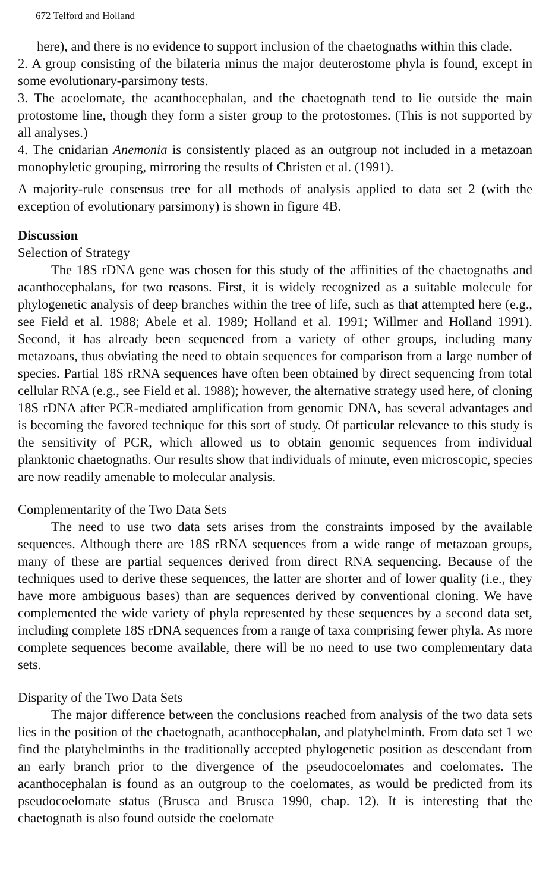672 Telford and Holland
here), and there is no evidence to support inclusion of the chaetognaths within this clade.
2. A group consisting of the bilateria minus the major deuterostome phyla is found, except in some evolutionary-parsimony tests.
3. The acoelomate, the acanthocephalan, and the chaetognath tend to lie outside the main protostome line, though they form a sister group to the protostomes. (This is not supported by all analyses.)
4. The cnidarian Anemonia is consistently placed as an outgroup not included in a metazoan monophyletic grouping, mirroring the results of Christen et al. (1991).
A majority-rule consensus tree for all methods of analysis applied to data set 2 (with the exception of evolutionary parsimony) is shown in figure 4B.
Discussion
Selection of Strategy
The 18S rDNA gene was chosen for this study of the affinities of the chaetognaths and acanthocephalans, for two reasons. First, it is widely recognized as a suitable molecule for phylogenetic analysis of deep branches within the tree of life, such as that attempted here (e.g., see Field et al. 1988; Abele et al. 1989; Holland et al. 1991; Willmer and Holland 1991). Second, it has already been sequenced from a variety of other groups, including many metazoans, thus obviating the need to obtain sequences for comparison from a large number of species. Partial 18S rRNA sequences have often been obtained by direct sequencing from total cellular RNA (e.g., see Field et al. 1988); however, the alternative strategy used here, of cloning 18S rDNA after PCR-mediated amplification from genomic DNA, has several advantages and is becoming the favored technique for this sort of study. Of particular relevance to this study is the sensitivity of PCR, which allowed us to obtain genomic sequences from individual planktonic chaetognaths. Our results show that individuals of minute, even microscopic, species are now readily amenable to molecular analysis.
Complementarity of the Two Data Sets
The need to use two data sets arises from the constraints imposed by the available sequences. Although there are 18S rRNA sequences from a wide range of metazoan groups, many of these are partial sequences derived from direct RNA sequencing. Because of the techniques used to derive these sequences, the latter are shorter and of lower quality (i.e., they have more ambiguous bases) than are sequences derived by conventional cloning. We have complemented the wide variety of phyla represented by these sequences by a second data set, including complete 18S rDNA sequences from a range of taxa comprising fewer phyla. As more complete sequences become available, there will be no need to use two complementary data sets.
Disparity of the Two Data Sets
The major difference between the conclusions reached from analysis of the two data sets lies in the position of the chaetognath, acanthocephalan, and platyhelminth. From data set 1 we find the platyhelminths in the traditionally accepted phylogenetic position as descendant from an early branch prior to the divergence of the pseudocoelomates and coelomates. The acanthocephalan is found as an outgroup to the coelomates, as would be predicted from its pseudocoelomate status (Brusca and Brusca 1990, chap. 12). It is interesting that the chaetognath is also found outside the coelomate